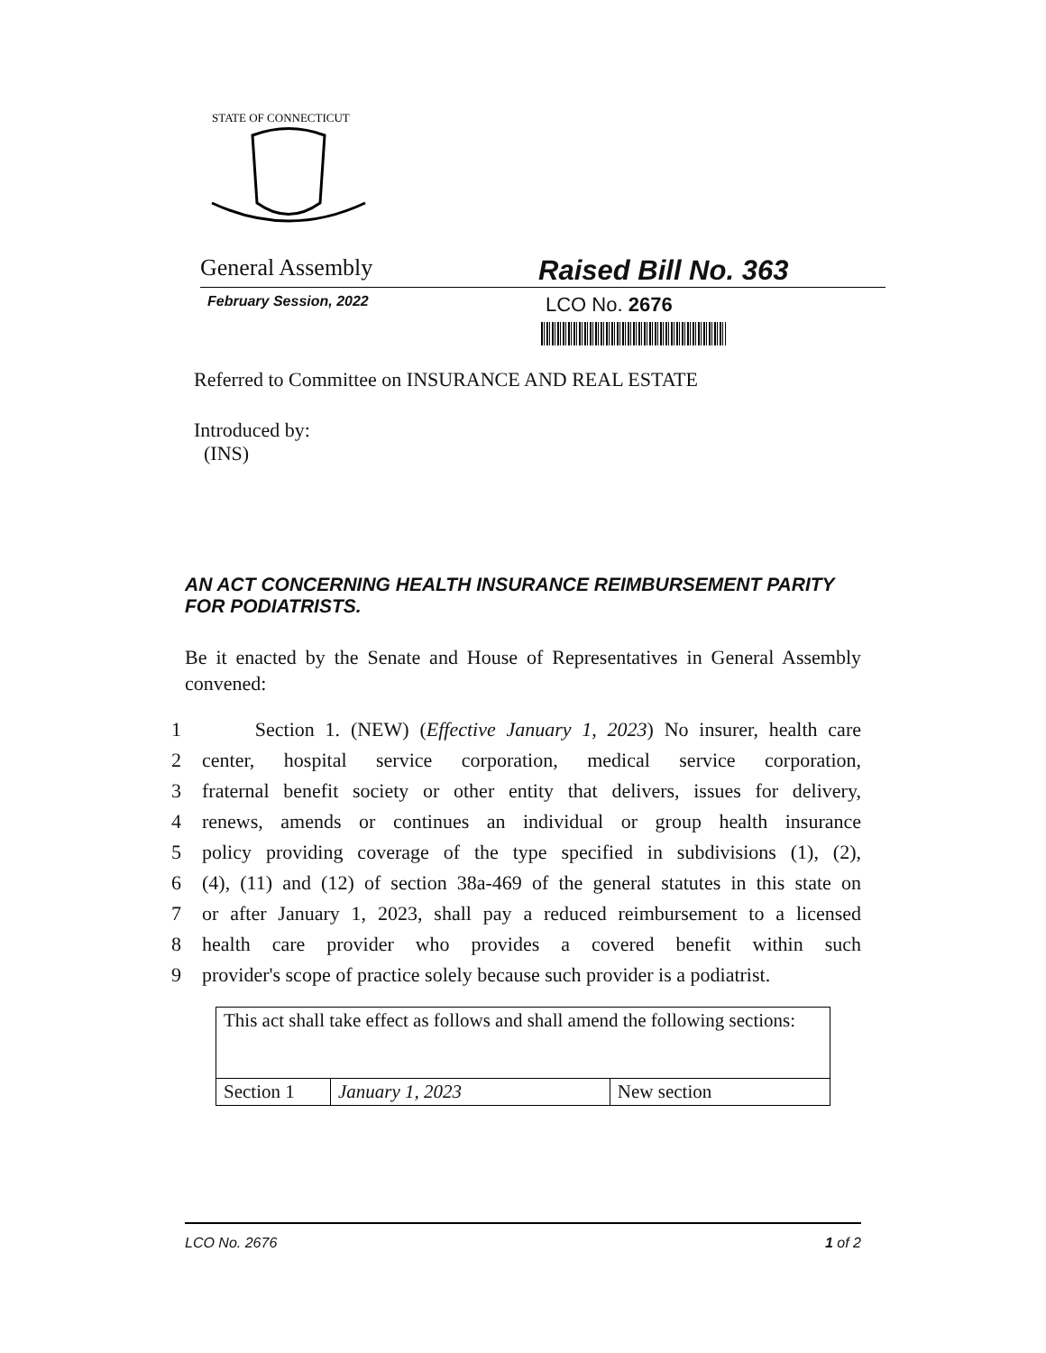STATE OF CONNECTICUT
General Assembly
Raised Bill No. 363
February Session, 2022
LCO No. 2676
Referred to Committee on INSURANCE AND REAL ESTATE
Introduced by:
(INS)
AN ACT CONCERNING HEALTH INSURANCE REIMBURSEMENT PARITY FOR PODIATRISTS.
Be it enacted by the Senate and House of Representatives in General Assembly convened:
1 Section 1. (NEW) (Effective January 1, 2023) No insurer, health care
2 center, hospital service corporation, medical service corporation,
3 fraternal benefit society or other entity that delivers, issues for delivery,
4 renews, amends or continues an individual or group health insurance
5 policy providing coverage of the type specified in subdivisions (1), (2),
6 (4), (11) and (12) of section 38a-469 of the general statutes in this state on
7 or after January 1, 2023, shall pay a reduced reimbursement to a licensed
8 health care provider who provides a covered benefit within such
9 provider's scope of practice solely because such provider is a podiatrist.
| This act shall take effect as follows and shall amend the following sections: | | |
| Section 1 | January 1, 2023 | New section |
LCO No. 2676 1 of 2